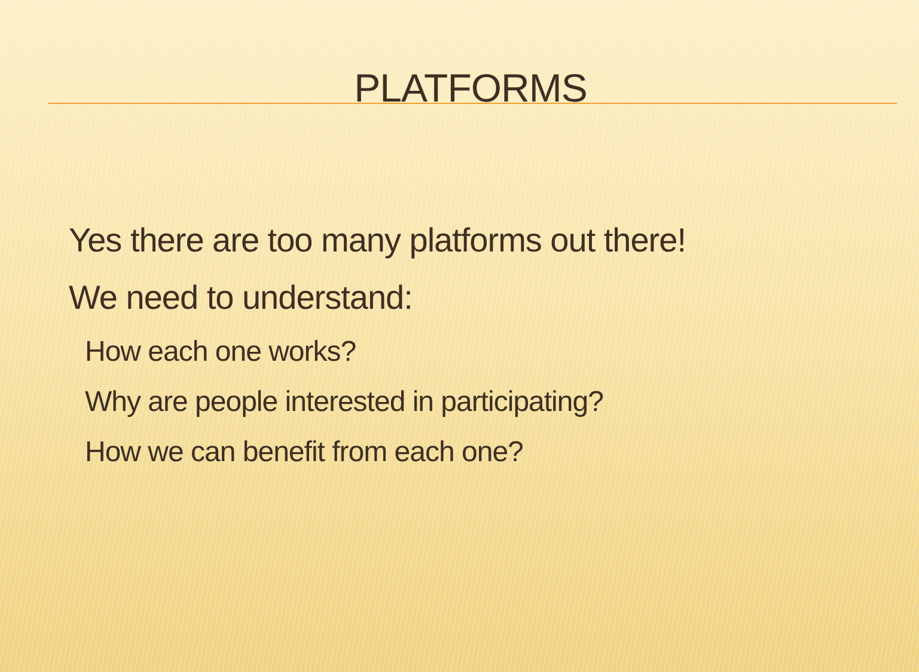PLATFORMS
Yes there are too many platforms out there!
We need to understand:
How each one works?
Why are people interested in participating?
How we can benefit from each one?